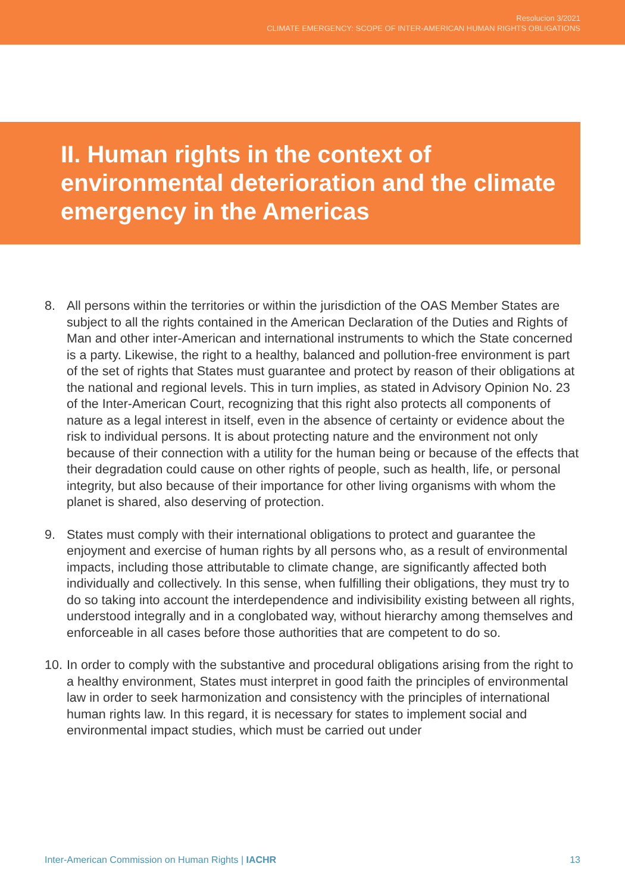Resolucion 3/2021
CLIMATE EMERGENCY: SCOPE OF INTER-AMERICAN HUMAN RIGHTS OBLIGATIONS
II. Human rights in the context of environmental deterioration and the climate emergency in the Americas
8. All persons within the territories or within the jurisdiction of the OAS Member States are subject to all the rights contained in the American Declaration of the Duties and Rights of Man and other inter-American and international instruments to which the State concerned is a party. Likewise, the right to a healthy, balanced and pollution-free environment is part of the set of rights that States must guarantee and protect by reason of their obligations at the national and regional levels. This in turn implies, as stated in Advisory Opinion No. 23 of the Inter-American Court, recognizing that this right also protects all components of nature as a legal interest in itself, even in the absence of certainty or evidence about the risk to individual persons. It is about protecting nature and the environment not only because of their connection with a utility for the human being or because of the effects that their degradation could cause on other rights of people, such as health, life, or personal integrity, but also because of their importance for other living organisms with whom the planet is shared, also deserving of protection.
9. States must comply with their international obligations to protect and guarantee the enjoyment and exercise of human rights by all persons who, as a result of environmental impacts, including those attributable to climate change, are significantly affected both individually and collectively. In this sense, when fulfilling their obligations, they must try to do so taking into account the interdependence and indivisibility existing between all rights, understood integrally and in a conglobated way, without hierarchy among themselves and enforceable in all cases before those authorities that are competent to do so.
10. In order to comply with the substantive and procedural obligations arising from the right to a healthy environment, States must interpret in good faith the principles of environmental law in order to seek harmonization and consistency with the principles of international human rights law. In this regard, it is necessary for states to implement social and environmental impact studies, which must be carried out under
Inter-American Commission on Human Rights | IACHR 13